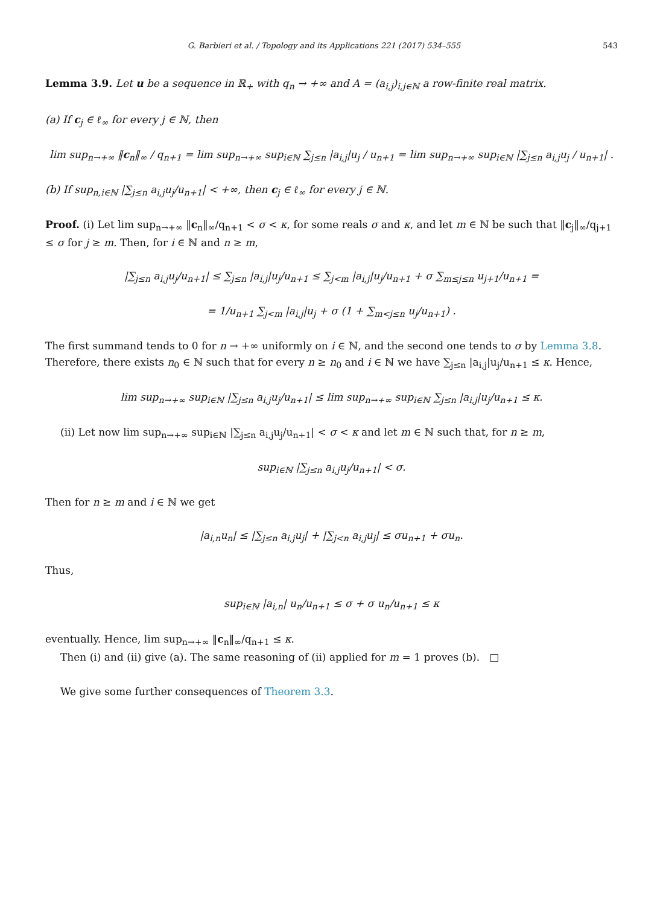G. Barbieri et al. / Topology and its Applications 221 (2017) 534–555 543
Lemma 3.9. Let u be a sequence in ℝ<sub>+</sub> with q<sub>n</sub> → +∞ and A = (a<sub>i,j</sub>)<sub>i,j∈ℕ</sub> a row-finite real matrix.
(a) If c<sub>j</sub> ∈ ℓ<sub>∞</sub> for every j ∈ ℕ, then
lim sup<sub>n→+∞</sub> ‖c<sub>n</sub>‖<sub>∞</sub> / q<sub>n+1</sub> = lim sup<sub>n→+∞</sub> sup<sub>i∈ℕ</sub> ∑<sub>j≤n</sub> |a<sub>i,j</sub>|u<sub>j</sub> / u<sub>n+1</sub> = lim sup<sub>n→+∞</sub> sup<sub>i∈ℕ</sub> |∑<sub>j≤n</sub> a<sub>i,j</sub>u<sub>j</sub> / u<sub>n+1</sub>| .
(b) If sup<sub>n,i∈ℕ</sub> |∑<sub>j≤n</sub> a<sub>i,j</sub>u<sub>j</sub>/u<sub>n+1</sub>| < +∞, then c<sub>j</sub> ∈ ℓ<sub>∞</sub> for every j ∈ ℕ.
Proof. (i) Let lim sup<sub>n→+∞</sub> ‖c<sub>n</sub>‖<sub>∞</sub>/q<sub>n+1</sub> < σ < κ, for some reals σ and κ, and let m ∈ ℕ be such that ‖c<sub>j</sub>‖<sub>∞</sub>/q<sub>j+1</sub> ≤ σ for j ≥ m. Then, for i ∈ ℕ and n ≥ m,
|∑<sub>j≤n</sub> a<sub>i,j</sub>u<sub>j</sub>/u<sub>n+1</sub>| ≤ ∑<sub>j≤n</sub> |a<sub>i,j</sub>|u<sub>j</sub>/u<sub>n+1</sub> ≤ ∑<sub>j<m</sub> |a<sub>i,j</sub>|u<sub>j</sub>/u<sub>n+1</sub> + σ ∑<sub>m≤j≤n</sub> u<sub>j+1</sub>/u<sub>n+1</sub> =
= 1/u<sub>n+1</sub> ∑<sub>j<m</sub> |a<sub>i,j</sub>|u<sub>j</sub> + σ (1 + ∑<sub>m<j≤n</sub> u<sub>j</sub>/u<sub>n+1</sub>) .
The first summand tends to 0 for n → +∞ uniformly on i ∈ ℕ, and the second one tends to σ by Lemma 3.8. Therefore, there exists n<sub>0</sub> ∈ ℕ such that for every n ≥ n<sub>0</sub> and i ∈ ℕ we have ∑<sub>j≤n</sub> |a<sub>i,j</sub>|u<sub>j</sub>/u<sub>n+1</sub> ≤ κ. Hence,
lim sup<sub>n→+∞</sub> sup<sub>i∈ℕ</sub> |∑<sub>j≤n</sub> a<sub>i,j</sub>u<sub>j</sub>/u<sub>n+1</sub>| ≤ lim sup<sub>n→+∞</sub> sup<sub>i∈ℕ</sub> ∑<sub>j≤n</sub> |a<sub>i,j</sub>|u<sub>j</sub>/u<sub>n+1</sub> ≤ κ.
(ii) Let now lim sup<sub>n→+∞</sub> sup<sub>i∈ℕ</sub> |∑<sub>j≤n</sub> a<sub>i,j</sub>u<sub>j</sub>/u<sub>n+1</sub>| < σ < κ and let m ∈ ℕ such that, for n ≥ m,
sup<sub>i∈ℕ</sub> |∑<sub>j≤n</sub> a<sub>i,j</sub>u<sub>j</sub>/u<sub>n+1</sub>| < σ.
Then for n ≥ m and i ∈ ℕ we get
|a<sub>i,n</sub>u<sub>n</sub>| ≤ |∑<sub>j≤n</sub> a<sub>i,j</sub>u<sub>j</sub>| + |∑<sub>j<n</sub> a<sub>i,j</sub>u<sub>j</sub>| ≤ σu<sub>n+1</sub> + σu<sub>n</sub>.
Thus,
sup<sub>i∈ℕ</sub> |a<sub>i,n</sub>| u<sub>n</sub>/u<sub>n+1</sub> ≤ σ + σ u<sub>n</sub>/u<sub>n+1</sub> ≤ κ
eventually. Hence, lim sup<sub>n→+∞</sub> ‖c<sub>n</sub>‖<sub>∞</sub>/q<sub>n+1</sub> ≤ κ.
Then (i) and (ii) give (a). The same reasoning of (ii) applied for m = 1 proves (b). □
We give some further consequences of Theorem 3.3.